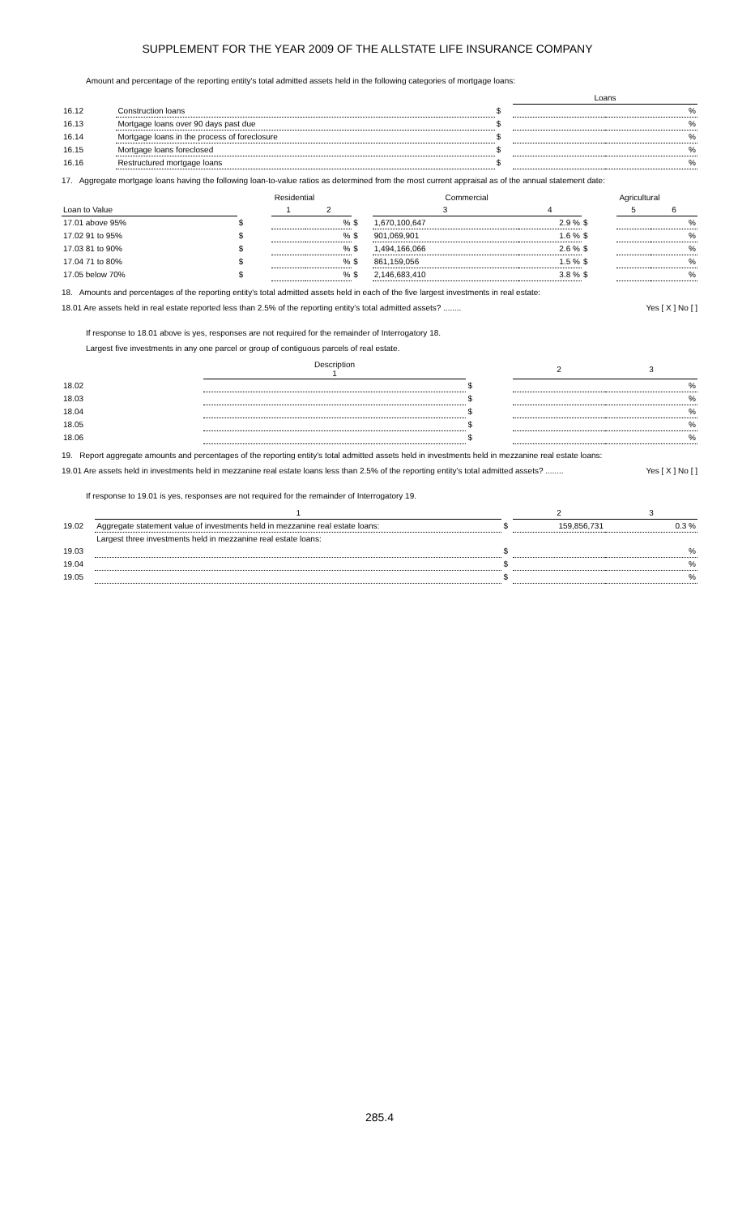SUPPLEMENT FOR THE YEAR 2009 OF THE ALLSTATE LIFE INSURANCE COMPANY
Amount and percentage of the reporting entity's total admitted assets held in the following categories of mortgage loans:
| | | | Loans | |
| 16.12 | Construction loans | $ | | % |
| 16.13 | Mortgage loans over 90 days past due | $ | | % |
| 16.14 | Mortgage loans in the process of foreclosure | $ | | % |
| 16.15 | Mortgage loans foreclosed | $ | | % |
| 16.16 | Restructured mortgage loans | $ | | % |
17. Aggregate mortgage loans having the following loan-to-value ratios as determined from the most current appraisal as of the annual statement date:
| | Residential | | | Commercial | | | Agricultural | | |
| Loan to Value | | 1 | 2 | | 3 | 4 | | 5 | 6 |
| 17.01 above 95% | $ | | % | $ | 1,670,100,647 | 2.9 % | $ | | % |
| 17.02 91 to 95% | $ | | % | $ | 901,069,901 | 1.6 % | $ | | % |
| 17.03 81 to 90% | $ | | % | $ | 1,494,166,066 | 2.6 % | $ | | % |
| 17.04 71 to 80% | $ | | % | $ | 861,159,056 | 1.5 % | $ | | % |
| 17.05 below 70% | $ | | % | $ | 2,146,683,410 | 3.8 % | $ | | % |
18. Amounts and percentages of the reporting entity's total admitted assets held in each of the five largest investments in real estate:
18.01 Are assets held in real estate reported less than 2.5% of the reporting entity's total admitted assets? ........ Yes [ X ] No [ ]
If response to 18.01 above is yes, responses are not required for the remainder of Interrogatory 18.
Largest five investments in any one parcel or group of contiguous parcels of real estate.
| | Description 1 | | 2 | 3 |
| 18.02 | | $ | | % |
| 18.03 | | $ | | % |
| 18.04 | | $ | | % |
| 18.05 | | $ | | % |
| 18.06 | | $ | | % |
19. Report aggregate amounts and percentages of the reporting entity's total admitted assets held in investments held in mezzanine real estate loans:
19.01 Are assets held in investments held in mezzanine real estate loans less than 2.5% of the reporting entity's total admitted assets? ........ Yes [ X ] No [ ]
If response to 19.01 is yes, responses are not required for the remainder of Interrogatory 19.
| | 1 | | 2 | 3 |
| 19.02 | Aggregate statement value of investments held in mezzanine real estate loans: | $ | 159,856,731 | 0.3 % |
| | Largest three investments held in mezzanine real estate loans: | | | |
| 19.03 | | $ | | % |
| 19.04 | | $ | | % |
| 19.05 | | $ | | % |
285.4